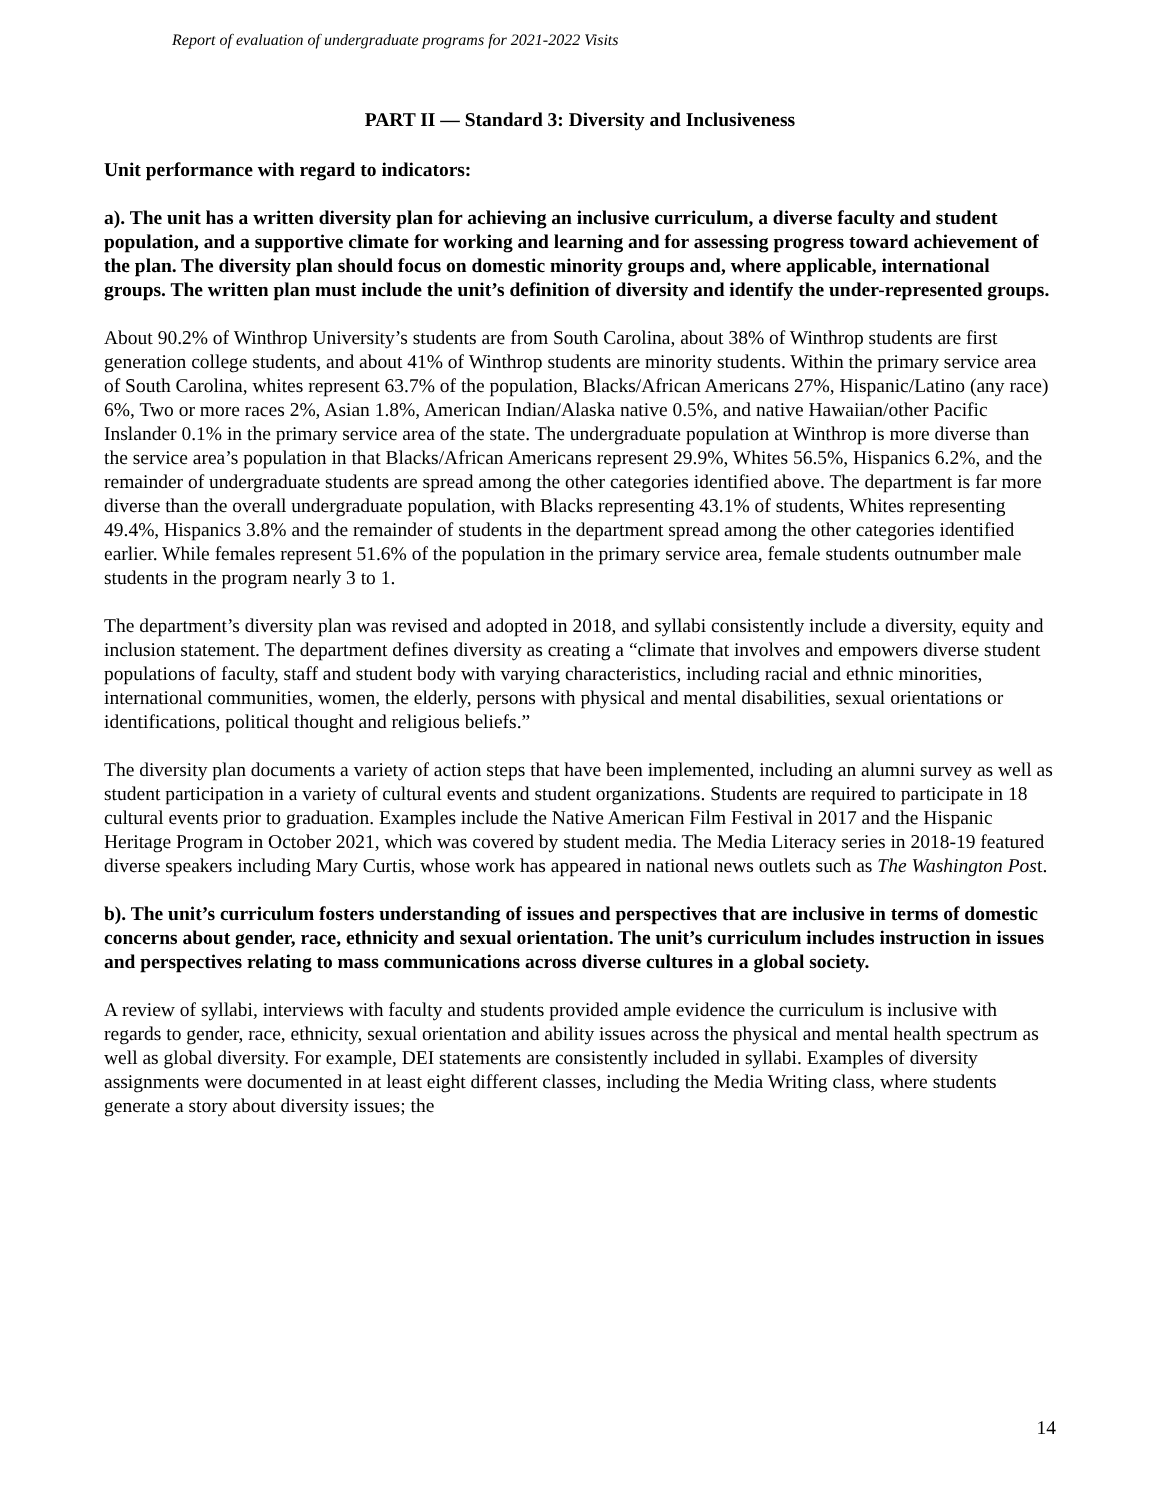Report of evaluation of undergraduate programs for 2021-2022 Visits
PART II — Standard 3: Diversity and Inclusiveness
Unit performance with regard to indicators:
a). The unit has a written diversity plan for achieving an inclusive curriculum, a diverse faculty and student population, and a supportive climate for working and learning and for assessing progress toward achievement of the plan. The diversity plan should focus on domestic minority groups and, where applicable, international groups. The written plan must include the unit’s definition of diversity and identify the under-represented groups.
About 90.2% of Winthrop University’s students are from South Carolina, about 38% of Winthrop students are first generation college students, and about 41% of Winthrop students are minority students. Within the primary service area of South Carolina, whites represent 63.7% of the population, Blacks/African Americans 27%, Hispanic/Latino (any race) 6%, Two or more races 2%, Asian 1.8%, American Indian/Alaska native 0.5%, and native Hawaiian/other Pacific Inslander 0.1% in the primary service area of the state. The undergraduate population at Winthrop is more diverse than the service area’s population in that Blacks/African Americans represent 29.9%, Whites 56.5%, Hispanics 6.2%, and the remainder of undergraduate students are spread among the other categories identified above. The department is far more diverse than the overall undergraduate population, with Blacks representing 43.1% of students, Whites representing 49.4%, Hispanics 3.8% and the remainder of students in the department spread among the other categories identified earlier. While females represent 51.6% of the population in the primary service area, female students outnumber male students in the program nearly 3 to 1.
The department’s diversity plan was revised and adopted in 2018, and syllabi consistently include a diversity, equity and inclusion statement. The department defines diversity as creating a “climate that involves and empowers diverse student populations of faculty, staff and student body with varying characteristics, including racial and ethnic minorities, international communities, women, the elderly, persons with physical and mental disabilities, sexual orientations or identifications, political thought and religious beliefs.”
The diversity plan documents a variety of action steps that have been implemented, including an alumni survey as well as student participation in a variety of cultural events and student organizations. Students are required to participate in 18 cultural events prior to graduation. Examples include the Native American Film Festival in 2017 and the Hispanic Heritage Program in October 2021, which was covered by student media. The Media Literacy series in 2018-19 featured diverse speakers including Mary Curtis, whose work has appeared in national news outlets such as The Washington Post.
b). The unit’s curriculum fosters understanding of issues and perspectives that are inclusive in terms of domestic concerns about gender, race, ethnicity and sexual orientation. The unit’s curriculum includes instruction in issues and perspectives relating to mass communications across diverse cultures in a global society.
A review of syllabi, interviews with faculty and students provided ample evidence the curriculum is inclusive with regards to gender, race, ethnicity, sexual orientation and ability issues across the physical and mental health spectrum as well as global diversity. For example, DEI statements are consistently included in syllabi. Examples of diversity assignments were documented in at least eight different classes, including the Media Writing class, where students generate a story about diversity issues; the
14